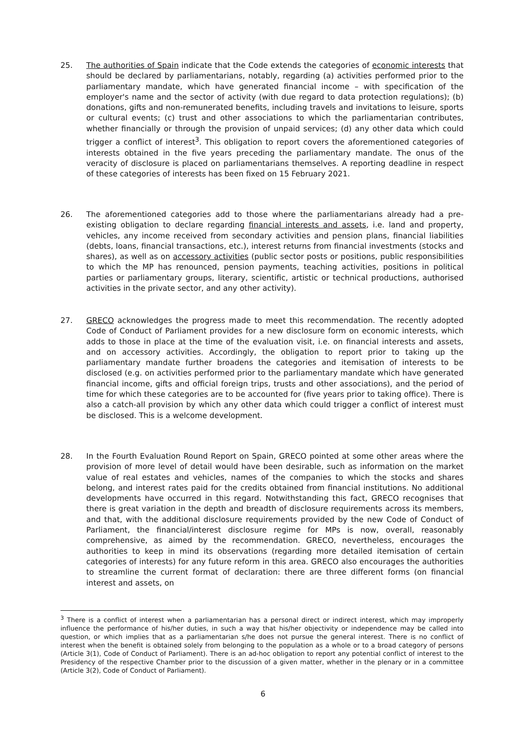25. The authorities of Spain indicate that the Code extends the categories of economic interests that should be declared by parliamentarians, notably, regarding (a) activities performed prior to the parliamentary mandate, which have generated financial income – with specification of the employer's name and the sector of activity (with due regard to data protection regulations); (b) donations, gifts and non-remunerated benefits, including travels and invitations to leisure, sports or cultural events; (c) trust and other associations to which the parliamentarian contributes, whether financially or through the provision of unpaid services; (d) any other data which could trigger a conflict of interest<sup>3</sup>. This obligation to report covers the aforementioned categories of interests obtained in the five years preceding the parliamentary mandate. The onus of the veracity of disclosure is placed on parliamentarians themselves. A reporting deadline in respect of these categories of interests has been fixed on 15 February 2021.
26. The aforementioned categories add to those where the parliamentarians already had a pre-existing obligation to declare regarding financial interests and assets, i.e. land and property, vehicles, any income received from secondary activities and pension plans, financial liabilities (debts, loans, financial transactions, etc.), interest returns from financial investments (stocks and shares), as well as on accessory activities (public sector posts or positions, public responsibilities to which the MP has renounced, pension payments, teaching activities, positions in political parties or parliamentary groups, literary, scientific, artistic or technical productions, authorised activities in the private sector, and any other activity).
27. GRECO acknowledges the progress made to meet this recommendation. The recently adopted Code of Conduct of Parliament provides for a new disclosure form on economic interests, which adds to those in place at the time of the evaluation visit, i.e. on financial interests and assets, and on accessory activities. Accordingly, the obligation to report prior to taking up the parliamentary mandate further broadens the categories and itemisation of interests to be disclosed (e.g. on activities performed prior to the parliamentary mandate which have generated financial income, gifts and official foreign trips, trusts and other associations), and the period of time for which these categories are to be accounted for (five years prior to taking office). There is also a catch-all provision by which any other data which could trigger a conflict of interest must be disclosed. This is a welcome development.
28. In the Fourth Evaluation Round Report on Spain, GRECO pointed at some other areas where the provision of more level of detail would have been desirable, such as information on the market value of real estates and vehicles, names of the companies to which the stocks and shares belong, and interest rates paid for the credits obtained from financial institutions. No additional developments have occurred in this regard. Notwithstanding this fact, GRECO recognises that there is great variation in the depth and breadth of disclosure requirements across its members, and that, with the additional disclosure requirements provided by the new Code of Conduct of Parliament, the financial/interest disclosure regime for MPs is now, overall, reasonably comprehensive, as aimed by the recommendation. GRECO, nevertheless, encourages the authorities to keep in mind its observations (regarding more detailed itemisation of certain categories of interests) for any future reform in this area. GRECO also encourages the authorities to streamline the current format of declaration: there are three different forms (on financial interest and assets, on
<sup>3</sup> There is a conflict of interest when a parliamentarian has a personal direct or indirect interest, which may improperly influence the performance of his/her duties, in such a way that his/her objectivity or independence may be called into question, or which implies that as a parliamentarian s/he does not pursue the general interest. There is no conflict of interest when the benefit is obtained solely from belonging to the population as a whole or to a broad category of persons (Article 3(1), Code of Conduct of Parliament). There is an ad-hoc obligation to report any potential conflict of interest to the Presidency of the respective Chamber prior to the discussion of a given matter, whether in the plenary or in a committee (Article 3(2), Code of Conduct of Parliament).
6